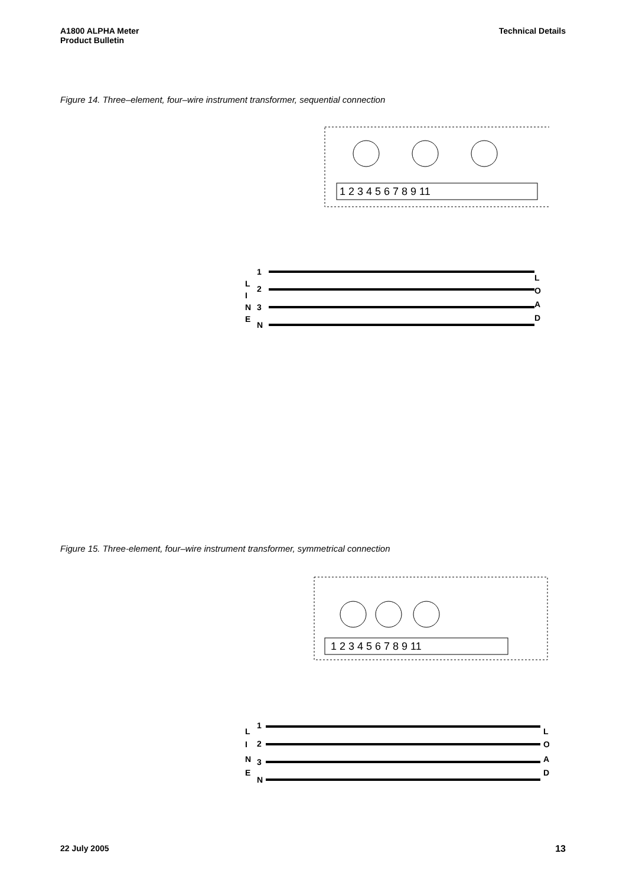A1800 ALPHA Meter
Product Bulletin
Technical Details
Figure 14. Three–element, four–wire instrument transformer, sequential connection
1 2 3 4 5 6 7 8 9 11
1
2
3
N
L
I
N
E
L
O
A
D
Figure 15. Three-element, four–wire instrument transformer, symmetrical connection
1 2 3 4 5 6 7 8 9 11
1
2
3
N
L
I
N
E
L
O
A
D
22 July 2005 13